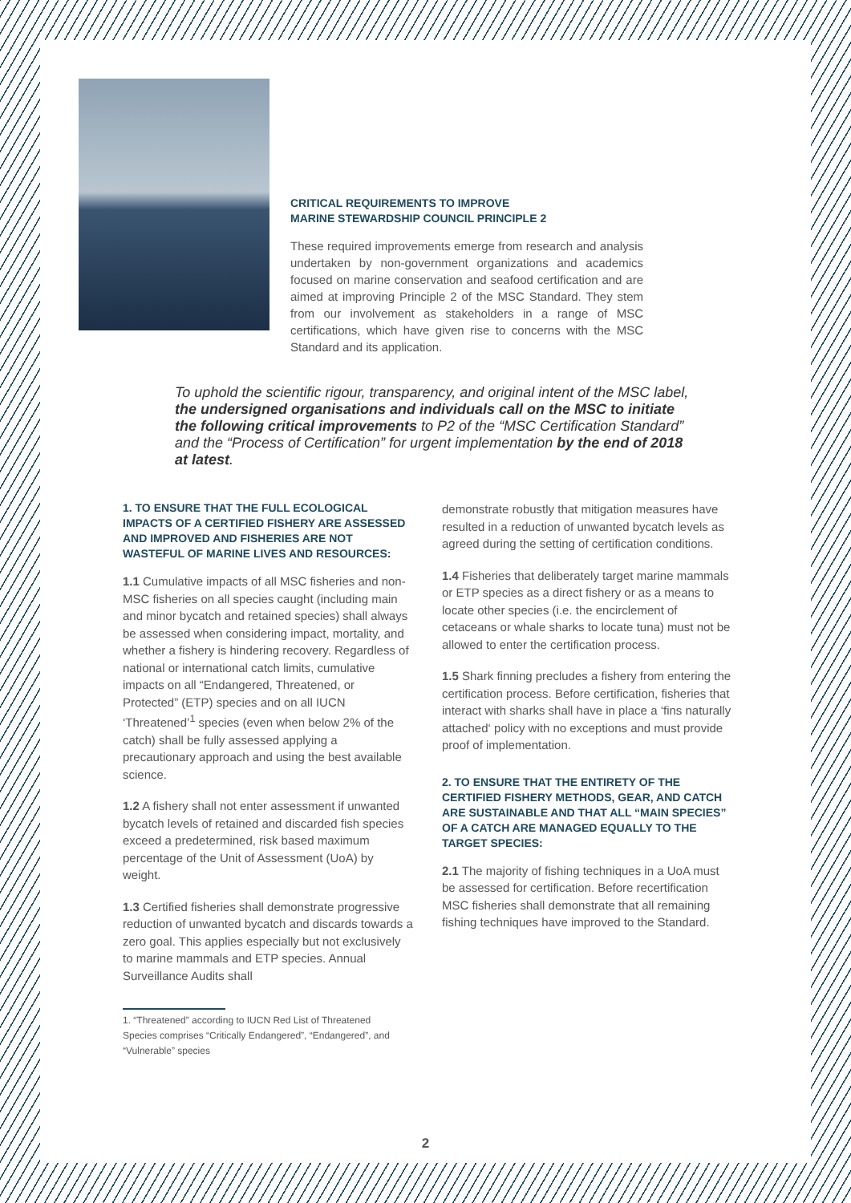CRITICAL REQUIREMENTS TO IMPROVE
MARINE STEWARDSHIP COUNCIL PRINCIPLE 2
These required improvements emerge from research and analysis undertaken by non-government organizations and academics focused on marine conservation and seafood certification and are aimed at improving Principle 2 of the MSC Standard. They stem from our involvement as stakeholders in a range of MSC certifications, which have given rise to concerns with the MSC Standard and its application.
To uphold the scientific rigour, transparency, and original intent of the MSC label, the undersigned organisations and individuals call on the MSC to initiate the following critical improvements to P2 of the “MSC Certification Standard” and the “Process of Certification” for urgent implementation by the end of 2018 at latest.
1. TO ENSURE THAT THE FULL ECOLOGICAL IMPACTS OF A CERTIFIED FISHERY ARE ASSESSED AND IMPROVED AND FISHERIES ARE NOT WASTEFUL OF MARINE LIVES AND RESOURCES:
1.1 Cumulative impacts of all MSC fisheries and non-MSC fisheries on all species caught (including main and minor bycatch and retained species) shall always be assessed when considering impact, mortality, and whether a fishery is hindering recovery. Regardless of national or international catch limits, cumulative impacts on all “Endangered, Threatened, or Protected” (ETP) species and on all IUCN ‘Threatened’<sup>1</sup> species (even when below 2% of the catch) shall be fully assessed applying a precautionary approach and using the best available science.
1.2 A fishery shall not enter assessment if unwanted bycatch levels of retained and discarded fish species exceed a predetermined, risk based maximum percentage of the Unit of Assessment (UoA) by weight.
1.3 Certified fisheries shall demonstrate progressive reduction of unwanted bycatch and discards towards a zero goal. This applies especially but not exclusively to marine mammals and ETP species. Annual Surveillance Audits shall
1. “Threatened” according to IUCN Red List of Threatened
Species comprises “Critically Endangered”, “Endangered”, and
“Vulnerable” species
demonstrate robustly that mitigation measures have resulted in a reduction of unwanted bycatch levels as agreed during the setting of certification conditions.
1.4 Fisheries that deliberately target marine mammals or ETP species as a direct fishery or as a means to locate other species (i.e. the encirclement of cetaceans or whale sharks to locate tuna) must not be allowed to enter the certification process.
1.5 Shark finning precludes a fishery from entering the certification process. Before certification, fisheries that interact with sharks shall have in place a ‘fins naturally attached‘ policy with no exceptions and must provide proof of implementation.
2. TO ENSURE THAT THE ENTIRETY OF THE CERTIFIED FISHERY METHODS, GEAR, AND CATCH ARE SUSTAINABLE AND THAT ALL “MAIN SPECIES” OF A CATCH ARE MANAGED EQUALLY TO THE TARGET SPECIES:
2.1 The majority of fishing techniques in a UoA must be assessed for certification. Before recertification MSC fisheries shall demonstrate that all remaining fishing techniques have improved to the Standard.
2